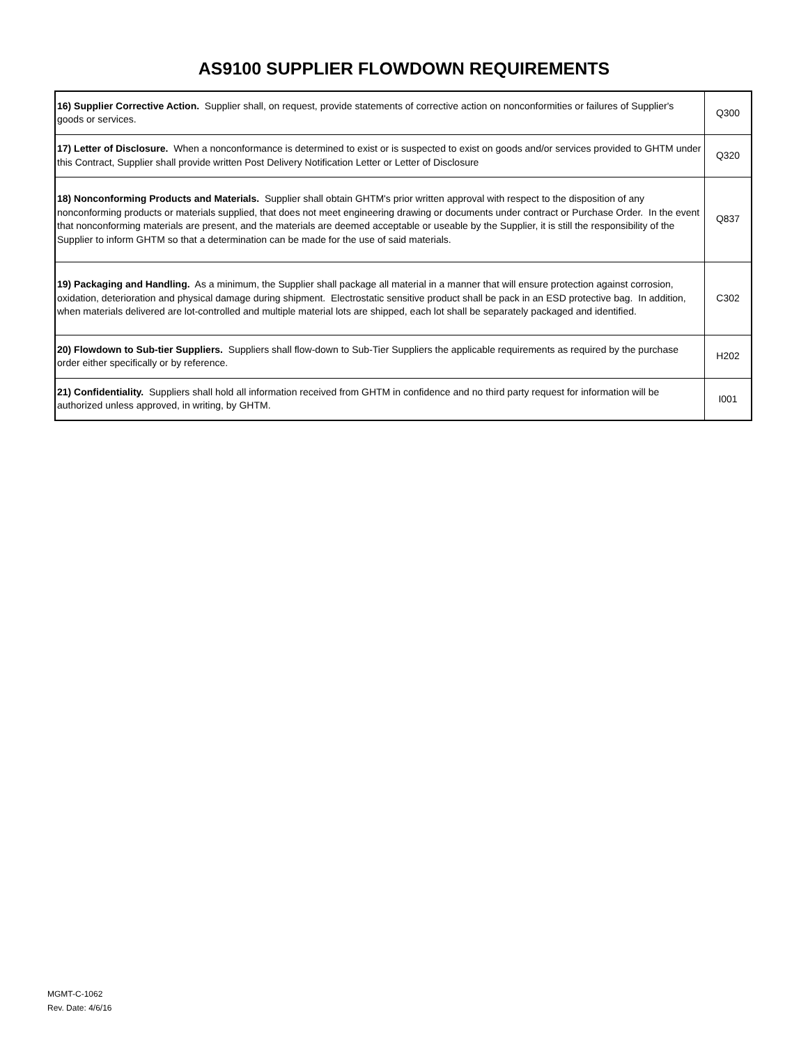AS9100 SUPPLIER FLOWDOWN REQUIREMENTS
| 16) Supplier Corrective Action. Supplier shall, on request, provide statements of corrective action on nonconformities or failures of Supplier's goods or services. | Q300 |
| 17) Letter of Disclosure. When a nonconformance is determined to exist or is suspected to exist on goods and/or services provided to GHTM under this Contract, Supplier shall provide written Post Delivery Notification Letter or Letter of Disclosure | Q320 |
| 18) Nonconforming Products and Materials. Supplier shall obtain GHTM's prior written approval with respect to the disposition of any nonconforming products or materials supplied, that does not meet engineering drawing or documents under contract or Purchase Order. In the event that nonconforming materials are present, and the materials are deemed acceptable or useable by the Supplier, it is still the responsibility of the Supplier to inform GHTM so that a determination can be made for the use of said materials. | Q837 |
| 19) Packaging and Handling. As a minimum, the Supplier shall package all material in a manner that will ensure protection against corrosion, oxidation, deterioration and physical damage during shipment. Electrostatic sensitive product shall be pack in an ESD protective bag. In addition, when materials delivered are lot-controlled and multiple material lots are shipped, each lot shall be separately packaged and identified. | C302 |
| 20) Flowdown to Sub-tier Suppliers. Suppliers shall flow-down to Sub-Tier Suppliers the applicable requirements as required by the purchase order either specifically or by reference. | H202 |
| 21) Confidentiality. Suppliers shall hold all information received from GHTM in confidence and no third party request for information will be authorized unless approved, in writing, by GHTM. | I001 |
MGMT-C-1062
Rev. Date: 4/6/16